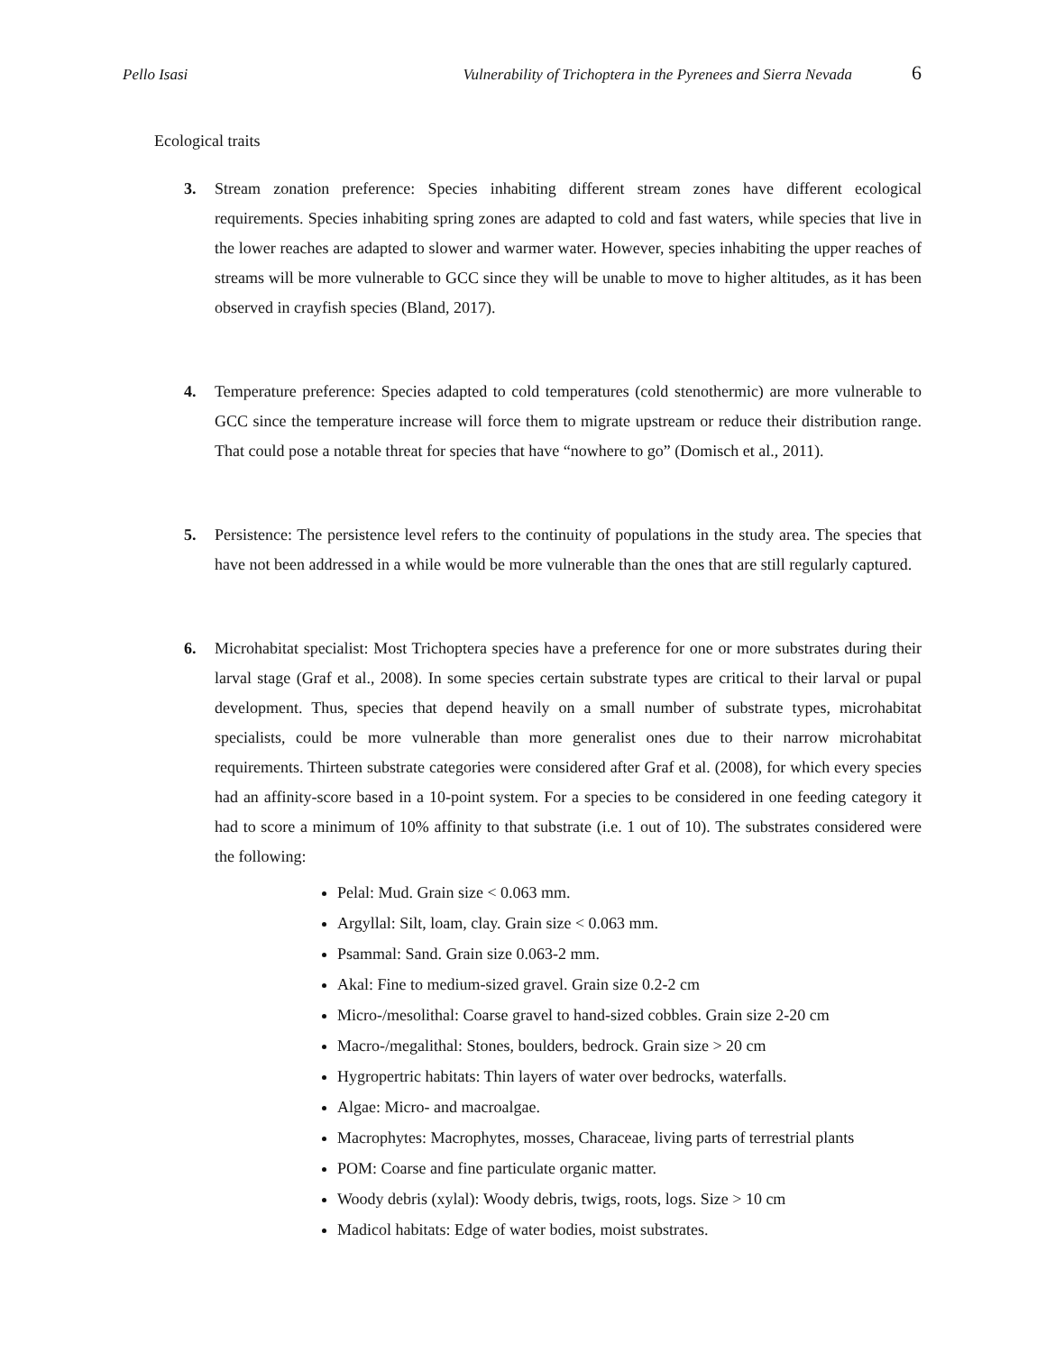Pello Isasi Vulnerability of Trichoptera in the Pyrenees and Sierra Nevada 6
Ecological traits
3. Stream zonation preference: Species inhabiting different stream zones have different ecological requirements. Species inhabiting spring zones are adapted to cold and fast waters, while species that live in the lower reaches are adapted to slower and warmer water. However, species inhabiting the upper reaches of streams will be more vulnerable to GCC since they will be unable to move to higher altitudes, as it has been observed in crayfish species (Bland, 2017).
4. Temperature preference: Species adapted to cold temperatures (cold stenothermic) are more vulnerable to GCC since the temperature increase will force them to migrate upstream or reduce their distribution range. That could pose a notable threat for species that have “nowhere to go” (Domisch et al., 2011).
5. Persistence: The persistence level refers to the continuity of populations in the study area. The species that have not been addressed in a while would be more vulnerable than the ones that are still regularly captured.
6. Microhabitat specialist: Most Trichoptera species have a preference for one or more substrates during their larval stage (Graf et al., 2008). In some species certain substrate types are critical to their larval or pupal development. Thus, species that depend heavily on a small number of substrate types, microhabitat specialists, could be more vulnerable than more generalist ones due to their narrow microhabitat requirements. Thirteen substrate categories were considered after Graf et al. (2008), for which every species had an affinity-score based in a 10-point system. For a species to be considered in one feeding category it had to score a minimum of 10% affinity to that substrate (i.e. 1 out of 10). The substrates considered were the following:
Pelal: Mud. Grain size < 0.063 mm.
Argyllal: Silt, loam, clay. Grain size < 0.063 mm.
Psammal: Sand. Grain size 0.063-2 mm.
Akal: Fine to medium-sized gravel. Grain size 0.2-2 cm
Micro-/mesolithal: Coarse gravel to hand-sized cobbles. Grain size 2-20 cm
Macro-/megalithal: Stones, boulders, bedrock. Grain size > 20 cm
Hygropertric habitats: Thin layers of water over bedrocks, waterfalls.
Algae: Micro- and macroalgae.
Macrophytes: Macrophytes, mosses, Characeae, living parts of terrestrial plants
POM: Coarse and fine particulate organic matter.
Woody debris (xylal): Woody debris, twigs, roots, logs. Size > 10 cm
Madicol habitats: Edge of water bodies, moist substrates.